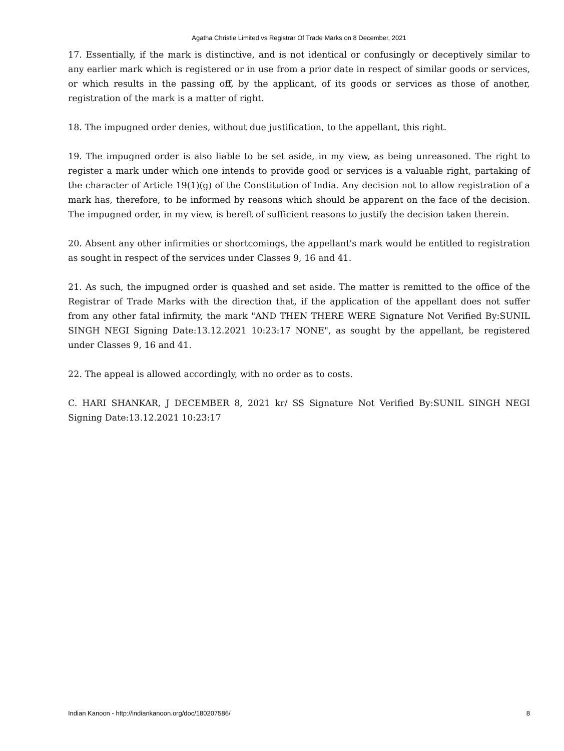Agatha Christie Limited vs Registrar Of Trade Marks on 8 December, 2021
17. Essentially, if the mark is distinctive, and is not identical or confusingly or deceptively similar to any earlier mark which is registered or in use from a prior date in respect of similar goods or services, or which results in the passing off, by the applicant, of its goods or services as those of another, registration of the mark is a matter of right.
18. The impugned order denies, without due justification, to the appellant, this right.
19. The impugned order is also liable to be set aside, in my view, as being unreasoned. The right to register a mark under which one intends to provide good or services is a valuable right, partaking of the character of Article 19(1)(g) of the Constitution of India. Any decision not to allow registration of a mark has, therefore, to be informed by reasons which should be apparent on the face of the decision. The impugned order, in my view, is bereft of sufficient reasons to justify the decision taken therein.
20. Absent any other infirmities or shortcomings, the appellant's mark would be entitled to registration as sought in respect of the services under Classes 9, 16 and 41.
21. As such, the impugned order is quashed and set aside. The matter is remitted to the office of the Registrar of Trade Marks with the direction that, if the application of the appellant does not suffer from any other fatal infirmity, the mark "AND THEN THERE WERE Signature Not Verified By:SUNIL SINGH NEGI Signing Date:13.12.2021 10:23:17 NONE", as sought by the appellant, be registered under Classes 9, 16 and 41.
22. The appeal is allowed accordingly, with no order as to costs.
C. HARI SHANKAR, J DECEMBER 8, 2021 kr/ SS Signature Not Verified By:SUNIL SINGH NEGI Signing Date:13.12.2021 10:23:17
Indian Kanoon - http://indiankanoon.org/doc/180207586/ 8